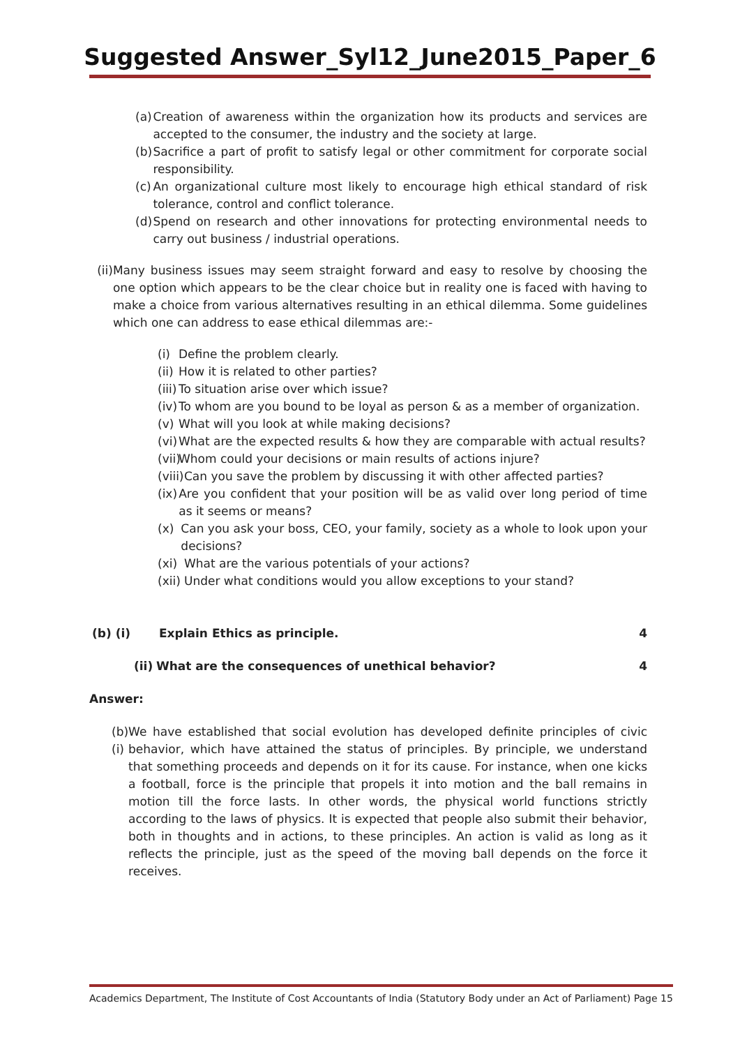Suggested Answer_Syl12_June2015_Paper_6
(a) Creation of awareness within the organization how its products and services are accepted to the consumer, the industry and the society at large.
(b) Sacrifice a part of profit to satisfy legal or other commitment for corporate social responsibility.
(c) An organizational culture most likely to encourage high ethical standard of risk tolerance, control and conflict tolerance.
(d) Spend on research and other innovations for protecting environmental needs to carry out business / industrial operations.
(ii) Many business issues may seem straight forward and easy to resolve by choosing the one option which appears to be the clear choice but in reality one is faced with having to make a choice from various alternatives resulting in an ethical dilemma. Some guidelines which one can address to ease ethical dilemmas are:-
(i) Define the problem clearly.
(ii) How it is related to other parties?
(iii) To situation arise over which issue?
(iv) To whom are you bound to be loyal as person & as a member of organization.
(v) What will you look at while making decisions?
(vi) What are the expected results & how they are comparable with actual results?
(vii) Whom could your decisions or main results of actions injure?
(viii) Can you save the problem by discussing it with other affected parties?
(ix) Are you confident that your position will be as valid over long period of time as it seems or means?
(x) Can you ask your boss, CEO, your family, society as a whole to look upon your decisions?
(xi) What are the various potentials of your actions?
(xii) Under what conditions would you allow exceptions to your stand?
(b) (i) Explain Ethics as principle. 4
(ii) What are the consequences of unethical behavior? 4
Answer:
(b) (i) We have established that social evolution has developed definite principles of civic behavior, which have attained the status of principles. By principle, we understand that something proceeds and depends on it for its cause. For instance, when one kicks a football, force is the principle that propels it into motion and the ball remains in motion till the force lasts. In other words, the physical world functions strictly according to the laws of physics. It is expected that people also submit their behavior, both in thoughts and in actions, to these principles. An action is valid as long as it reflects the principle, just as the speed of the moving ball depends on the force it receives.
Academics Department, The Institute of Cost Accountants of India (Statutory Body under an Act of Parliament) Page 15